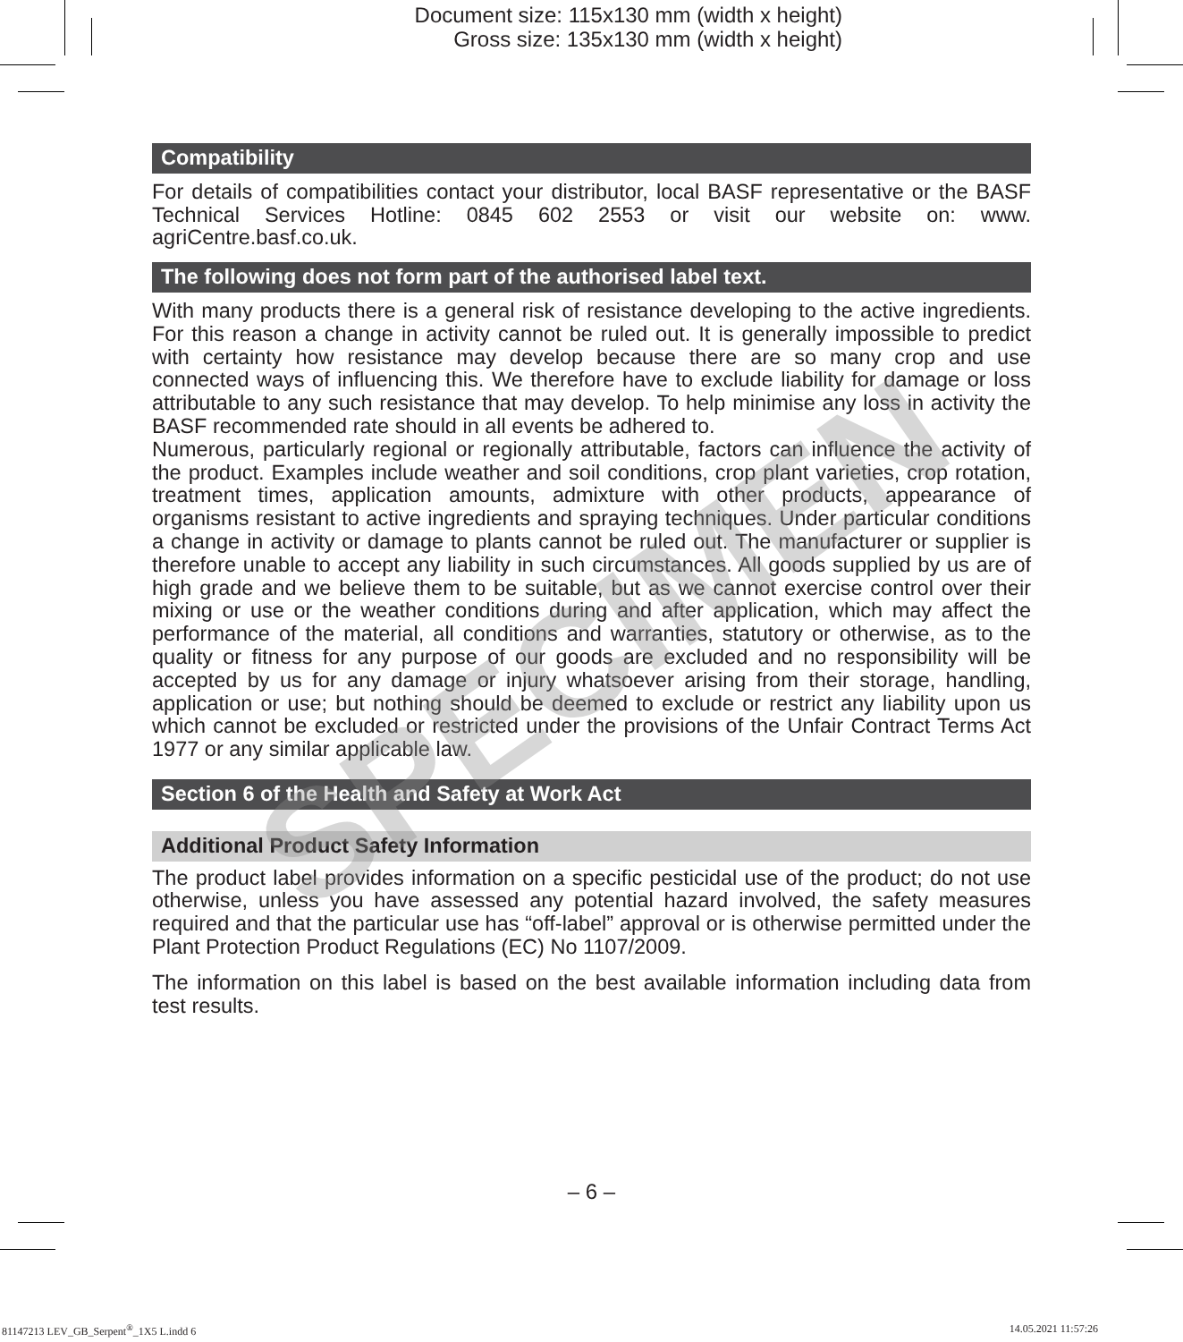Document size: 115x130 mm (width x height)
Gross size: 135x130 mm (width x height)
Compatibility
For details of compatibilities contact your distributor, local BASF representative or the BASF Technical Services Hotline: 0845 602 2553 or visit our website on: www. agriCentre.basf.co.uk.
The following does not form part of the authorised label text.
With many products there is a general risk of resistance developing to the active ingredients. For this reason a change in activity cannot be ruled out. It is generally impossible to predict with certainty how resistance may develop because there are so many crop and use connected ways of influencing this. We therefore have to exclude liability for damage or loss attributable to any such resistance that may develop. To help minimise any loss in activity the BASF recommended rate should in all events be adhered to.
Numerous, particularly regional or regionally attributable, factors can influence the activity of the product. Examples include weather and soil conditions, crop plant varieties, crop rotation, treatment times, application amounts, admixture with other products, appearance of organisms resistant to active ingredients and spraying techniques. Under particular conditions a change in activity or damage to plants cannot be ruled out. The manufacturer or supplier is therefore unable to accept any liability in such circumstances. All goods supplied by us are of high grade and we believe them to be suitable, but as we cannot exercise control over their mixing or use or the weather conditions during and after application, which may affect the performance of the material, all conditions and warranties, statutory or otherwise, as to the quality or fitness for any purpose of our goods are excluded and no responsibility will be accepted by us for any damage or injury whatsoever arising from their storage, handling, application or use; but nothing should be deemed to exclude or restrict any liability upon us which cannot be excluded or restricted under the provisions of the Unfair Contract Terms Act 1977 or any similar applicable law.
Section 6 of the Health and Safety at Work Act
Additional Product Safety Information
The product label provides information on a specific pesticidal use of the product; do not use otherwise, unless you have assessed any potential hazard involved, the safety measures required and that the particular use has “off-label” approval or is otherwise permitted under the Plant Protection Product Regulations (EC) No 1107/2009.
The information on this label is based on the best available information including data from test results.
SPECIMEN
– 6 –
81147213 LEV_GB_Serpent<sup>®</sup>_1X5 L.indd 6 14.05.2021 11:57:26